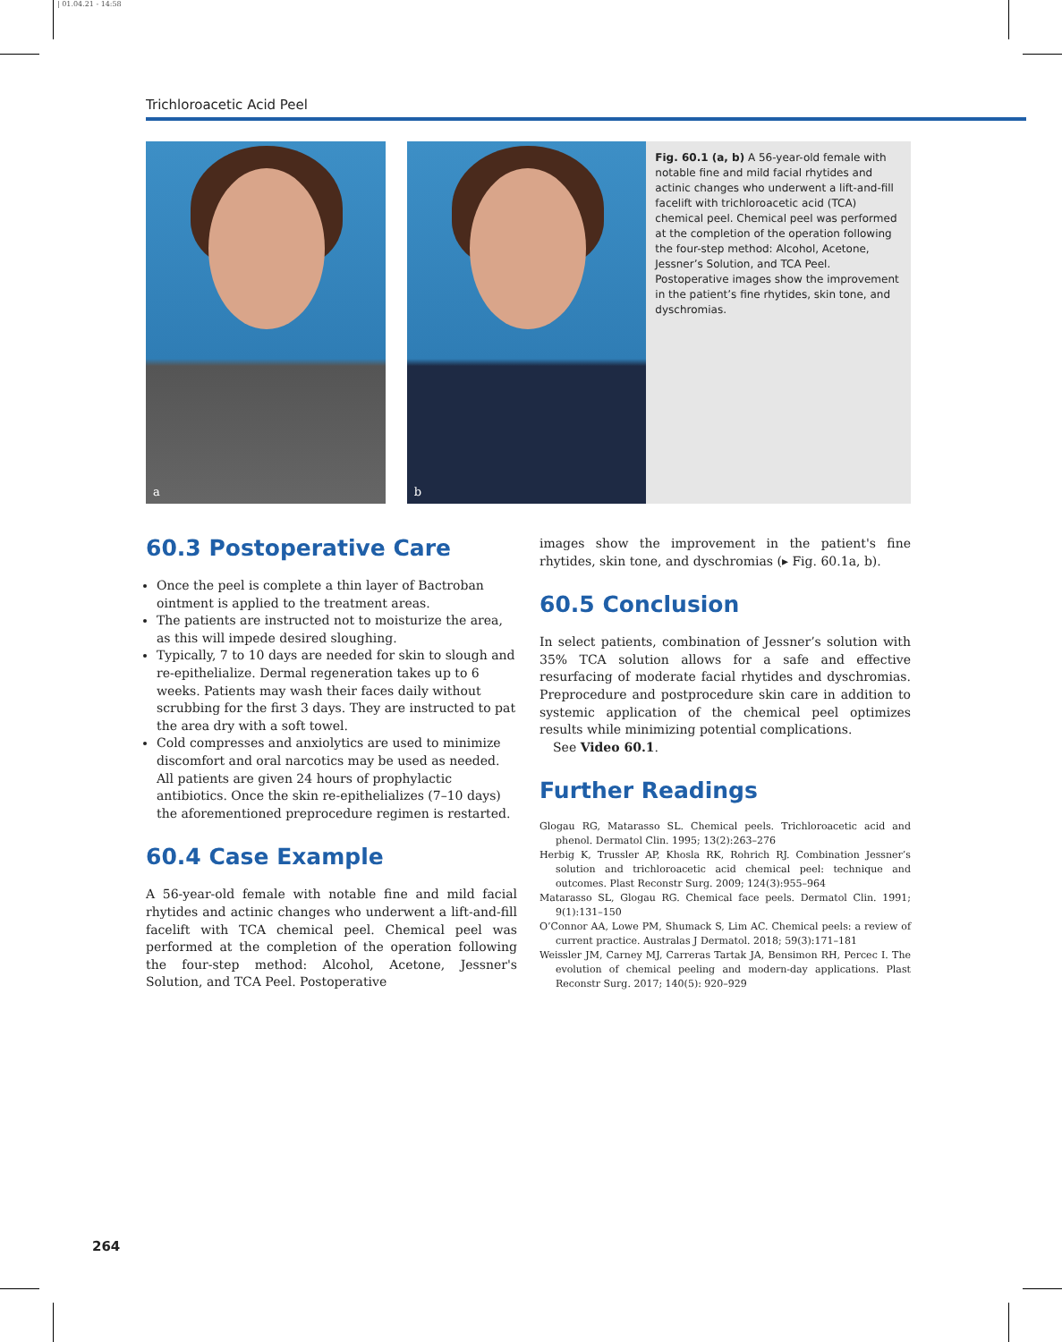| 01.04.21 - 14:58
Trichloroacetic Acid Peel
a
b
Fig. 60.1 (a, b) A 56-year-old female with notable fine and mild facial rhytides and actinic changes who underwent a lift-and-fill facelift with trichloroacetic acid (TCA) chemical peel. Chemical peel was performed at the completion of the operation following the four-step method: Alcohol, Acetone, Jessner’s Solution, and TCA Peel. Postoperative images show the improvement in the patient’s fine rhytides, skin tone, and dyschromias.
60.3 Postoperative Care
Once the peel is complete a thin layer of Bactroban ointment is applied to the treatment areas.
The patients are instructed not to moisturize the area, as this will impede desired sloughing.
Typically, 7 to 10 days are needed for skin to slough and re-epithelialize. Dermal regeneration takes up to 6 weeks. Patients may wash their faces daily without scrubbing for the first 3 days. They are instructed to pat the area dry with a soft towel.
Cold compresses and anxiolytics are used to minimize discomfort and oral narcotics may be used as needed. All patients are given 24 hours of prophylactic antibiotics. Once the skin re-epithelializes (7–10 days) the aforementioned preprocedure regimen is restarted.
60.4 Case Example
A 56-year-old female with notable fine and mild facial rhytides and actinic changes who underwent a lift-and-fill facelift with TCA chemical peel. Chemical peel was performed at the completion of the operation following the four-step method: Alcohol, Acetone, Jessner's Solution, and TCA Peel. Postoperative
images show the improvement in the patient's fine rhytides, skin tone, and dyschromias (▸ Fig. 60.1a, b).
60.5 Conclusion
In select patients, combination of Jessner’s solution with 35% TCA solution allows for a safe and effective resurfacing of moderate facial rhytides and dyschromias. Preprocedure and postprocedure skin care in addition to systemic application of the chemical peel optimizes results while minimizing potential complications.
See Video 60.1.
Further Readings
Glogau RG, Matarasso SL. Chemical peels. Trichloroacetic acid and phenol. Dermatol Clin. 1995; 13(2):263–276
Herbig K, Trussler AP, Khosla RK, Rohrich RJ. Combination Jessner’s solution and trichloroacetic acid chemical peel: technique and outcomes. Plast Reconstr Surg. 2009; 124(3):955–964
Matarasso SL, Glogau RG. Chemical face peels. Dermatol Clin. 1991; 9(1):131–150
O’Connor AA, Lowe PM, Shumack S, Lim AC. Chemical peels: a review of current practice. Australas J Dermatol. 2018; 59(3):171–181
Weissler JM, Carney MJ, Carreras Tartak JA, Bensimon RH, Percec I. The evolution of chemical peeling and modern-day applications. Plast Reconstr Surg. 2017; 140(5): 920–929
264